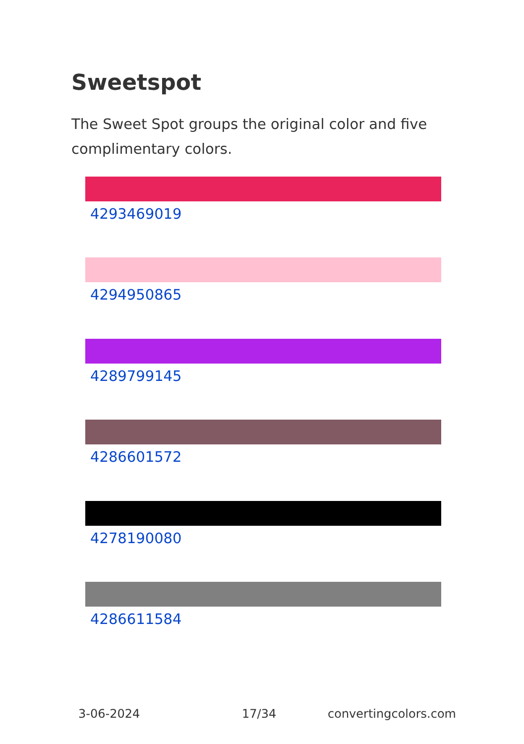Sweetspot
The Sweet Spot groups the original color and five complimentary colors.
4293469019
4294950865
4289799145
4286601572
4278190080
4286611584
3-06-2024 17/34 convertingcolors.com